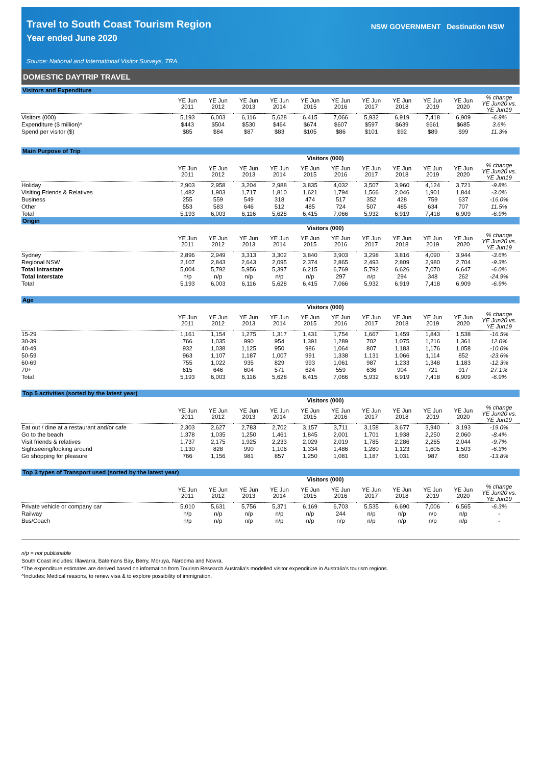Travel to South Coast Tourism Region
Year ended June 2020
Source: National and International Visitor Surveys, TRA.
NSW GOVERNMENT Destination NSW
DOMESTIC DAYTRIP TRAVEL
Visitors and Expenditure
| | YE Jun 2011 | YE Jun 2012 | YE Jun 2013 | YE Jun 2014 | YE Jun 2015 | YE Jun 2016 | YE Jun 2017 | YE Jun 2018 | YE Jun 2019 | YE Jun 2020 | % change YE Jun20 vs. YE Jun19 |
| --- | --- | --- | --- | --- | --- | --- | --- | --- | --- | --- | --- |
| Visitors (000) | 5,193 | 6,003 | 6,116 | 5,628 | 6,415 | 7,066 | 5,932 | 6,919 | 7,418 | 6,909 | -6.9% |
| Expenditure ($ million)* | $443 | $504 | $530 | $464 | $674 | $607 | $597 | $639 | $661 | $685 | 3.6% |
| Spend per visitor ($) | $85 | $84 | $87 | $83 | $105 | $86 | $101 | $92 | $89 | $99 | 11.3% |
Main Purpose of Trip
| | Visitors (000) | | | | | | | | | | |
| --- | --- | --- | --- | --- | --- | --- | --- | --- | --- | --- | --- |
| | YE Jun 2011 | YE Jun 2012 | YE Jun 2013 | YE Jun 2014 | YE Jun 2015 | YE Jun 2016 | YE Jun 2017 | YE Jun 2018 | YE Jun 2019 | YE Jun 2020 | % change YE Jun20 vs. YE Jun19 |
| Holiday | 2,903 | 2,958 | 3,204 | 2,988 | 3,835 | 4,032 | 3,507 | 3,960 | 4,124 | 3,721 | -9.8% |
| Visiting Friends & Relatives | 1,482 | 1,903 | 1,717 | 1,810 | 1,621 | 1,794 | 1,566 | 2,046 | 1,901 | 1,844 | -3.0% |
| Business | 255 | 559 | 549 | 318 | 474 | 517 | 352 | 428 | 759 | 637 | -16.0% |
| Other | 553 | 583 | 646 | 512 | 485 | 724 | 507 | 485 | 634 | 707 | 11.5% |
| Total | 5,193 | 6,003 | 6,116 | 5,628 | 6,415 | 7,066 | 5,932 | 6,919 | 7,418 | 6,909 | -6.9% |
Origin
| | Visitors (000) | | | | | | | | | | |
| --- | --- | --- | --- | --- | --- | --- | --- | --- | --- | --- | --- |
| | YE Jun 2011 | YE Jun 2012 | YE Jun 2013 | YE Jun 2014 | YE Jun 2015 | YE Jun 2016 | YE Jun 2017 | YE Jun 2018 | YE Jun 2019 | YE Jun 2020 | % change YE Jun20 vs. YE Jun19 |
| Sydney | 2,896 | 2,949 | 3,313 | 3,302 | 3,840 | 3,903 | 3,298 | 3,816 | 4,090 | 3,944 | -3.6% |
| Regional NSW | 2,107 | 2,843 | 2,643 | 2,095 | 2,374 | 2,865 | 2,493 | 2,809 | 2,980 | 2,704 | -9.3% |
| Total Intrastate | 5,004 | 5,792 | 5,956 | 5,397 | 6,215 | 6,769 | 5,792 | 6,626 | 7,070 | 6,647 | -6.0% |
| Total Interstate | n/p | n/p | n/p | n/p | n/p | 297 | n/p | 294 | 348 | 262 | -24.9% |
| Total | 5,193 | 6,003 | 6,116 | 5,628 | 6,415 | 7,066 | 5,932 | 6,919 | 7,418 | 6,909 | -6.9% |
Age
| | Visitors (000) | | | | | | | | | | |
| --- | --- | --- | --- | --- | --- | --- | --- | --- | --- | --- | --- |
| | YE Jun 2011 | YE Jun 2012 | YE Jun 2013 | YE Jun 2014 | YE Jun 2015 | YE Jun 2016 | YE Jun 2017 | YE Jun 2018 | YE Jun 2019 | YE Jun 2020 | % change YE Jun20 vs. YE Jun19 |
| 15-29 | 1,161 | 1,154 | 1,275 | 1,317 | 1,431 | 1,754 | 1,667 | 1,459 | 1,843 | 1,538 | -16.5% |
| 30-39 | 766 | 1,035 | 990 | 954 | 1,391 | 1,289 | 702 | 1,075 | 1,216 | 1,361 | 12.0% |
| 40-49 | 932 | 1,038 | 1,125 | 950 | 986 | 1,064 | 807 | 1,183 | 1,176 | 1,058 | -10.0% |
| 50-59 | 963 | 1,107 | 1,187 | 1,007 | 991 | 1,338 | 1,131 | 1,066 | 1,114 | 852 | -23.6% |
| 60-69 | 755 | 1,022 | 935 | 829 | 993 | 1,061 | 987 | 1,233 | 1,348 | 1,183 | -12.3% |
| 70+ | 615 | 646 | 604 | 571 | 624 | 559 | 636 | 904 | 721 | 917 | 27.1% |
| Total | 5,193 | 6,003 | 6,116 | 5,628 | 6,415 | 7,066 | 5,932 | 6,919 | 7,418 | 6,909 | -6.9% |
Top 5 activities (sorted by the latest year)
| | Visitors (000) | | | | | | | | | | |
| --- | --- | --- | --- | --- | --- | --- | --- | --- | --- | --- | --- |
| | YE Jun 2011 | YE Jun 2012 | YE Jun 2013 | YE Jun 2014 | YE Jun 2015 | YE Jun 2016 | YE Jun 2017 | YE Jun 2018 | YE Jun 2019 | YE Jun 2020 | % change YE Jun20 vs. YE Jun19 |
| Eat out / dine at a restaurant and/or cafe | 2,303 | 2,627 | 2,783 | 2,702 | 3,157 | 3,711 | 3,158 | 3,677 | 3,940 | 3,193 | -19.0% |
| Go to the beach | 1,378 | 1,035 | 1,250 | 1,461 | 1,845 | 2,001 | 1,701 | 1,938 | 2,250 | 2,060 | -8.4% |
| Visit friends & relatives | 1,737 | 2,175 | 1,925 | 2,233 | 2,029 | 2,019 | 1,785 | 2,286 | 2,265 | 2,044 | -9.7% |
| Sightseeing/looking around | 1,130 | 828 | 990 | 1,106 | 1,334 | 1,486 | 1,280 | 1,123 | 1,605 | 1,503 | -6.3% |
| Go shopping for pleasure | 766 | 1,156 | 981 | 857 | 1,250 | 1,081 | 1,187 | 1,031 | 987 | 850 | -13.8% |
Top 3 types of Transport used (sorted by the latest year)
| | Visitors (000) | | | | | | | | | | |
| --- | --- | --- | --- | --- | --- | --- | --- | --- | --- | --- | --- |
| | YE Jun 2011 | YE Jun 2012 | YE Jun 2013 | YE Jun 2014 | YE Jun 2015 | YE Jun 2016 | YE Jun 2017 | YE Jun 2018 | YE Jun 2019 | YE Jun 2020 | % change YE Jun20 vs. YE Jun19 |
| Private vehicle or company car | 5,010 | 5,631 | 5,756 | 5,371 | 6,169 | 6,703 | 5,535 | 6,690 | 7,006 | 6,565 | -6.3% |
| Railway | n/p | n/p | n/p | n/p | n/p | 244 | n/p | n/p | n/p | n/p | - |
| Bus/Coach | n/p | n/p | n/p | n/p | n/p | n/p | n/p | n/p | n/p | n/p | - |
n/p = not publishable
South Coast includes: Illawarra, Batemans Bay, Berry, Moruya, Narooma and Nowra.
*The expenditure estimates are derived based on information from Tourism Research Australia's modelled visitor expenditure in Australia's tourism regions.
^Includes: Medical reasons, to renew visa & to explore possibility of immigration.